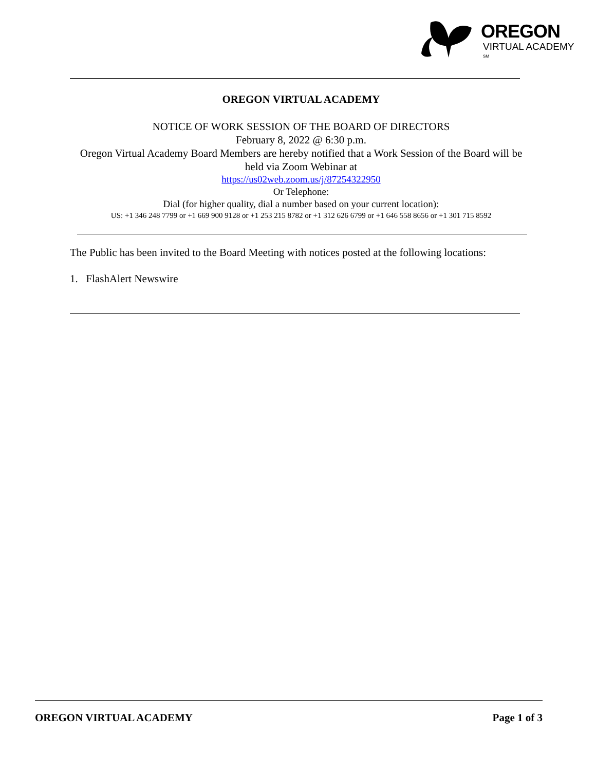OREGON
VIRTUAL ACADEMY <sup>SM</sup>
OREGON VIRTUAL ACADEMY
NOTICE OF WORK SESSION OF THE BOARD OF DIRECTORS
February 8, 2022 @ 6:30 p.m.
Oregon Virtual Academy Board Members are hereby notified that a Work Session of the Board will be held via Zoom Webinar at
https://us02web.zoom.us/j/87254322950
Or Telephone:
Dial (for higher quality, dial a number based on your current location):
US: +1 346 248 7799 or +1 669 900 9128 or +1 253 215 8782 or +1 312 626 6799 or +1 646 558 8656 or +1 301 715 8592
The Public has been invited to the Board Meeting with notices posted at the following locations:
1. FlashAlert Newswire
OREGON VIRTUAL ACADEMY Page 1 of 3